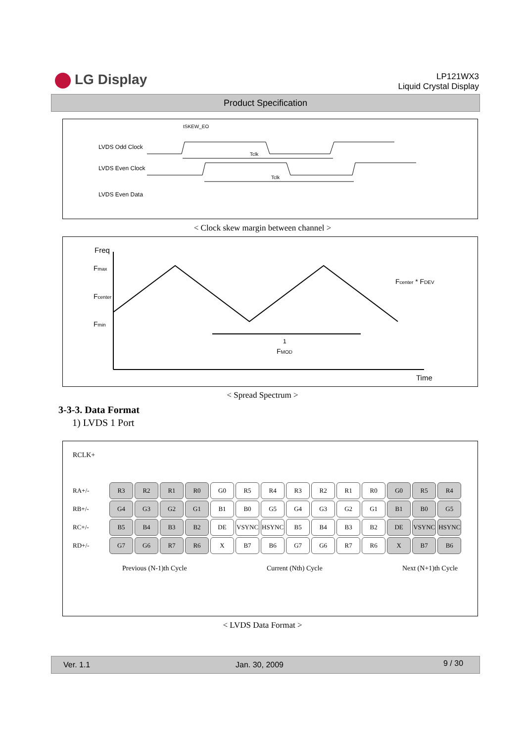LG Display
LP121WX3
Liquid Crystal Display
Product Specification
LVDS Odd Clock
LVDS Even Clock
LVDS Even Data
tSKEW_EO
Tclk
Tclk
< Clock skew margin between channel >
Freq
Fmax
Fcenter
Fmin
Fcenter * FDEV
1
FMOD
Time
< Spread Spectrum >
3-3-3. Data Format
1) LVDS 1 Port
RCLK+
| RA+/- | R3 | R2 | R1 | R0 | G0 | R5 | R4 | R3 | R2 | R1 | R0 | G0 | R5 | R4 |
| RB+/- | G4 | G3 | G2 | G1 | B1 | B0 | G5 | G4 | G3 | G2 | G1 | B1 | B0 | G5 |
| RC+/- | B5 | B4 | B3 | B2 | DE | VSYNC | HSYNC | B5 | B4 | B3 | B2 | DE | VSYNC | HSYNC |
| RD+/- | G7 | G6 | R7 | R6 | X | B7 | B6 | G7 | G6 | R7 | R6 | X | B7 | B6 |
Previous (N-1)th Cycle Current (Nth) Cycle Next (N+1)th Cycle
< LVDS Data Format >
Ver. 1.1 Jan. 30, 2009 9 / 30